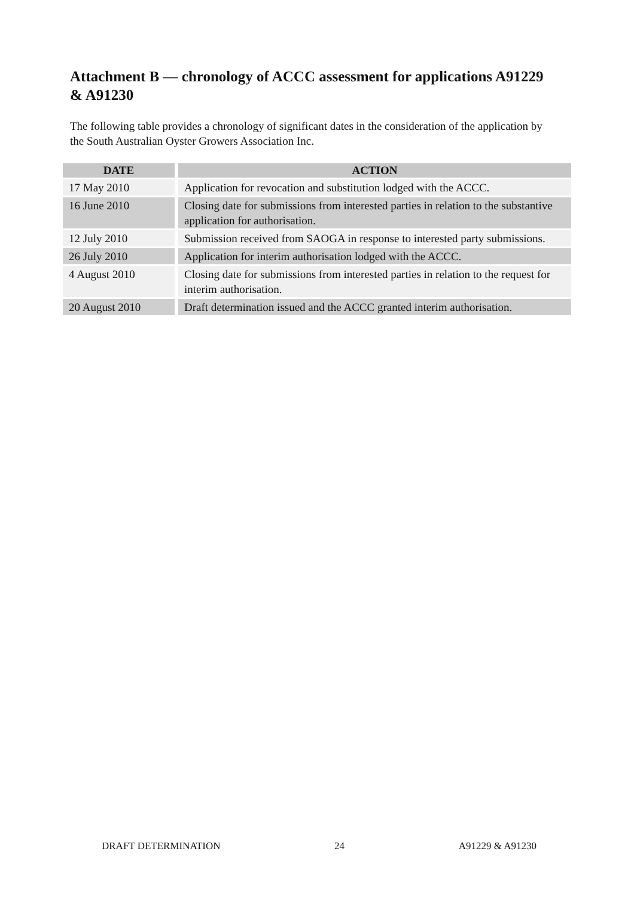Attachment B — chronology of ACCC assessment for applications A91229 & A91230
The following table provides a chronology of significant dates in the consideration of the application by the South Australian Oyster Growers Association Inc.
| DATE | ACTION |
| --- | --- |
| 17 May 2010 | Application for revocation and substitution lodged with the ACCC. |
| 16 June 2010 | Closing date for submissions from interested parties in relation to the substantive application for authorisation. |
| 12 July 2010 | Submission received from SAOGA in response to interested party submissions. |
| 26 July 2010 | Application for interim authorisation lodged with the ACCC. |
| 4 August 2010 | Closing date for submissions from interested parties in relation to the request for interim authorisation. |
| 20 August 2010 | Draft determination issued and the ACCC granted interim authorisation. |
DRAFT DETERMINATION 24 A91229 & A91230